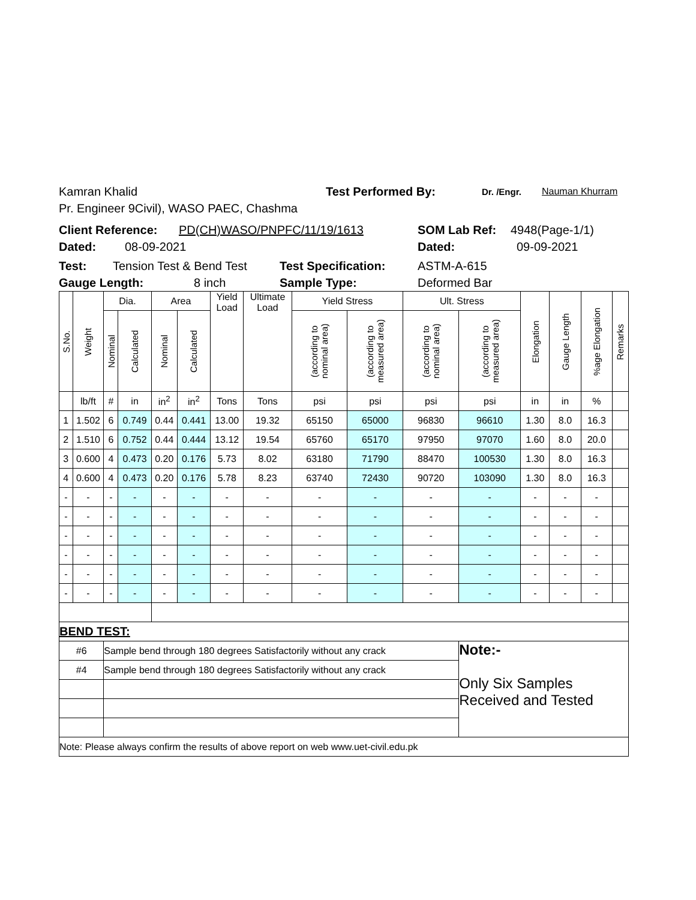Kamran Khalid Test Performed By: Dr. /Engr. Nauman Khurram
Pr. Engineer 9Civil), WASO PAEC, Chashma
Client Reference: PD(CH)WASO/PNPFC/11/19/1613 SOM Lab Ref: 4948(Page-1/1)
Dated: 08-09-2021 Dated: 09-09-2021
Test: Tension Test & Bend Test Test Specification: ASTM-A-615
Gauge Length: 8 inch Sample Type: Deformed Bar
| S.No. | Weight | Dia. | | Area | | Yield Load | Ultimate Load | Yield Stress | | Ult. Stress | | Elongation | Gauge Length | %age Elongation | Remarks |
| | | Nominal | Calculated | Nominal | Calculated | | | (according to nominal area) | (according to measured area) | (according to nominal area) | (according to measured area) | | | | |
| | lb/ft | # | in | in<sup>2</sup> | in<sup>2</sup> | Tons | Tons | psi | psi | psi | psi | in | in | % | |
| 1 | 1.502 | 6 | 0.749 | 0.44 | 0.441 | 13.00 | 19.32 | 65150 | 65000 | 96830 | 96610 | 1.30 | 8.0 | 16.3 | |
| 2 | 1.510 | 6 | 0.752 | 0.44 | 0.444 | 13.12 | 19.54 | 65760 | 65170 | 97950 | 97070 | 1.60 | 8.0 | 20.0 | |
| 3 | 0.600 | 4 | 0.473 | 0.20 | 0.176 | 5.73 | 8.02 | 63180 | 71790 | 88470 | 100530 | 1.30 | 8.0 | 16.3 | |
| 4 | 0.600 | 4 | 0.473 | 0.20 | 0.176 | 5.78 | 8.23 | 63740 | 72430 | 90720 | 103090 | 1.30 | 8.0 | 16.3 | |
| - | - | - | - | - | - | - | - | - | - | - | - | - | - | - | |
| - | - | - | - | - | - | - | - | - | - | - | - | - | - | - | |
| - | - | - | - | - | - | - | - | - | - | - | - | - | - | - | |
| - | - | - | - | - | - | - | - | - | - | - | - | - | - | - | |
| - | - | - | - | - | - | - | - | - | - | - | - | - | - | - | |
| - | - | - | - | - | - | - | - | - | - | - | - | - | - | - | |
| BEND TEST: | | | | | | | | | | | | | | | |
| #6 | | Sample bend through 180 degrees Satisfactorily without any crack | | | | | | | | | Note:- Only Six Samples Received and Tested | | | | |
| #4 | | Sample bend through 180 degrees Satisfactorily without any crack | | | | | | | | | | | | | |
| Note: Please always confirm the results of above report on web www.uet-civil.edu.pk | | | | | | | | | | | | | | | |